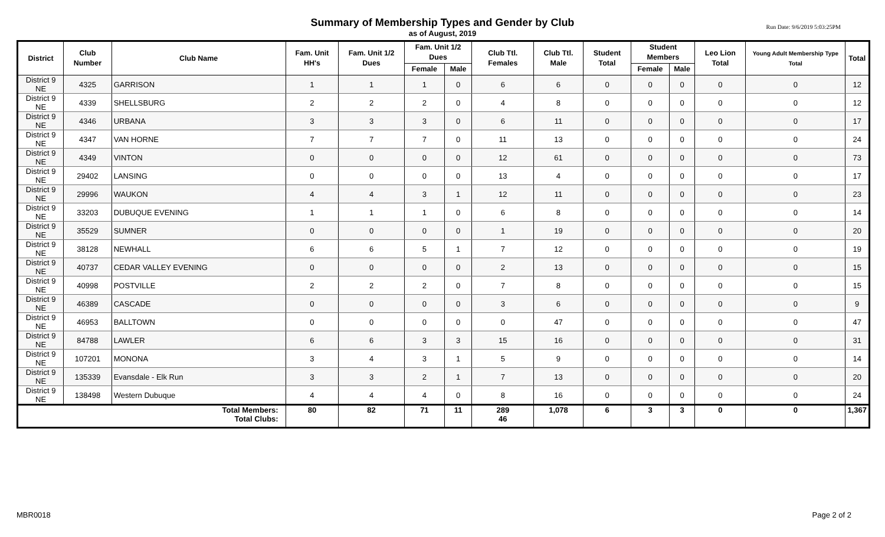Summary of Membership Types and Gender by Club
as of August, 2019
Run Date: 9/6/2019 5:03:25PM
| District | Club Number | Club Name | Fam. Unit HH's | Fam. Unit 1/2 Dues | Fam. Unit 1/2 Dues | | Club Ttl. Females | Club Ttl. Male | Student Total | Student Members | | Leo Lion Total | Young Adult Membership Type Total | Total |
| --- | --- | --- | --- | --- | --- | --- | --- | --- | --- | --- | --- | --- | --- | --- |
| | | | | | Female | Male | | | | Female | Male | | | |
| District 9 NE | 4325 | GARRISON | 1 | 1 | 1 | 0 | 6 | 6 | 0 | 0 | 0 | 0 | 0 | 12 |
| District 9 NE | 4339 | SHELLSBURG | 2 | 2 | 2 | 0 | 4 | 8 | 0 | 0 | 0 | 0 | 0 | 12 |
| District 9 NE | 4346 | URBANA | 3 | 3 | 3 | 0 | 6 | 11 | 0 | 0 | 0 | 0 | 0 | 17 |
| District 9 NE | 4347 | VAN HORNE | 7 | 7 | 7 | 0 | 11 | 13 | 0 | 0 | 0 | 0 | 0 | 24 |
| District 9 NE | 4349 | VINTON | 0 | 0 | 0 | 0 | 12 | 61 | 0 | 0 | 0 | 0 | 0 | 73 |
| District 9 NE | 29402 | LANSING | 0 | 0 | 0 | 0 | 13 | 4 | 0 | 0 | 0 | 0 | 0 | 17 |
| District 9 NE | 29996 | WAUKON | 4 | 4 | 3 | 1 | 12 | 11 | 0 | 0 | 0 | 0 | 0 | 23 |
| District 9 NE | 33203 | DUBUQUE EVENING | 1 | 1 | 1 | 0 | 6 | 8 | 0 | 0 | 0 | 0 | 0 | 14 |
| District 9 NE | 35529 | SUMNER | 0 | 0 | 0 | 0 | 1 | 19 | 0 | 0 | 0 | 0 | 0 | 20 |
| District 9 NE | 38128 | NEWHALL | 6 | 6 | 5 | 1 | 7 | 12 | 0 | 0 | 0 | 0 | 0 | 19 |
| District 9 NE | 40737 | CEDAR VALLEY EVENING | 0 | 0 | 0 | 0 | 2 | 13 | 0 | 0 | 0 | 0 | 0 | 15 |
| District 9 NE | 40998 | POSTVILLE | 2 | 2 | 2 | 0 | 7 | 8 | 0 | 0 | 0 | 0 | 0 | 15 |
| District 9 NE | 46389 | CASCADE | 0 | 0 | 0 | 0 | 3 | 6 | 0 | 0 | 0 | 0 | 0 | 9 |
| District 9 NE | 46953 | BALLTOWN | 0 | 0 | 0 | 0 | 0 | 47 | 0 | 0 | 0 | 0 | 0 | 47 |
| District 9 NE | 84788 | LAWLER | 6 | 6 | 3 | 3 | 15 | 16 | 0 | 0 | 0 | 0 | 0 | 31 |
| District 9 NE | 107201 | MONONA | 3 | 4 | 3 | 1 | 5 | 9 | 0 | 0 | 0 | 0 | 0 | 14 |
| District 9 NE | 135339 | Evansdale - Elk Run | 3 | 3 | 2 | 1 | 7 | 13 | 0 | 0 | 0 | 0 | 0 | 20 |
| District 9 NE | 138498 | Western Dubuque | 4 | 4 | 4 | 0 | 8 | 16 | 0 | 0 | 0 | 0 | 0 | 24 |
| Total Members: Total Clubs: | | | 80 | 82 | 71 | 11 | 289 46 | 1,078 | 6 | 3 | 3 | 0 | 0 | 1,367 |
MBR0018 Page 2 of 2